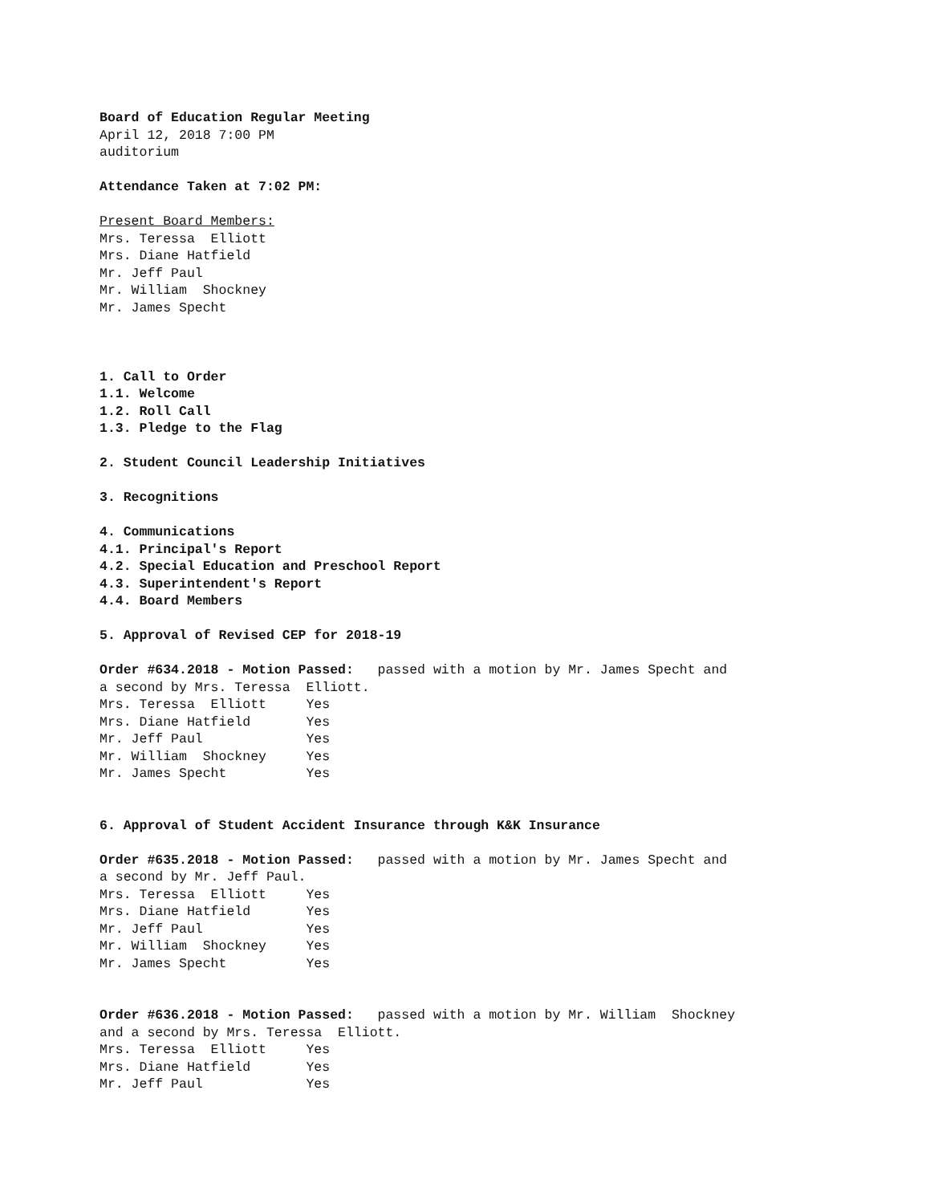Board of Education Regular Meeting
April 12, 2018 7:00 PM
auditorium
Attendance Taken at 7:02 PM:
Present Board Members:
Mrs. Teressa Elliott
Mrs. Diane Hatfield
Mr. Jeff Paul
Mr. William Shockney
Mr. James Specht
1. Call to Order
1.1. Welcome
1.2. Roll Call
1.3. Pledge to the Flag
2. Student Council Leadership Initiatives
3. Recognitions
4. Communications
4.1. Principal's Report
4.2. Special Education and Preschool Report
4.3. Superintendent's Report
4.4. Board Members
5. Approval of Revised CEP for 2018-19
Order #634.2018 - Motion Passed: passed with a motion by Mr. James Specht and
a second by Mrs. Teressa Elliott.
Mrs. Teressa Elliott Yes
Mrs. Diane Hatfield Yes
Mr. Jeff Paul Yes
Mr. William Shockney Yes
Mr. James Specht Yes
6. Approval of Student Accident Insurance through K&K Insurance
Order #635.2018 - Motion Passed: passed with a motion by Mr. James Specht and
a second by Mr. Jeff Paul.
Mrs. Teressa Elliott Yes
Mrs. Diane Hatfield Yes
Mr. Jeff Paul Yes
Mr. William Shockney Yes
Mr. James Specht Yes
Order #636.2018 - Motion Passed: passed with a motion by Mr. William Shockney
and a second by Mrs. Teressa Elliott.
Mrs. Teressa Elliott Yes
Mrs. Diane Hatfield Yes
Mr. Jeff Paul Yes